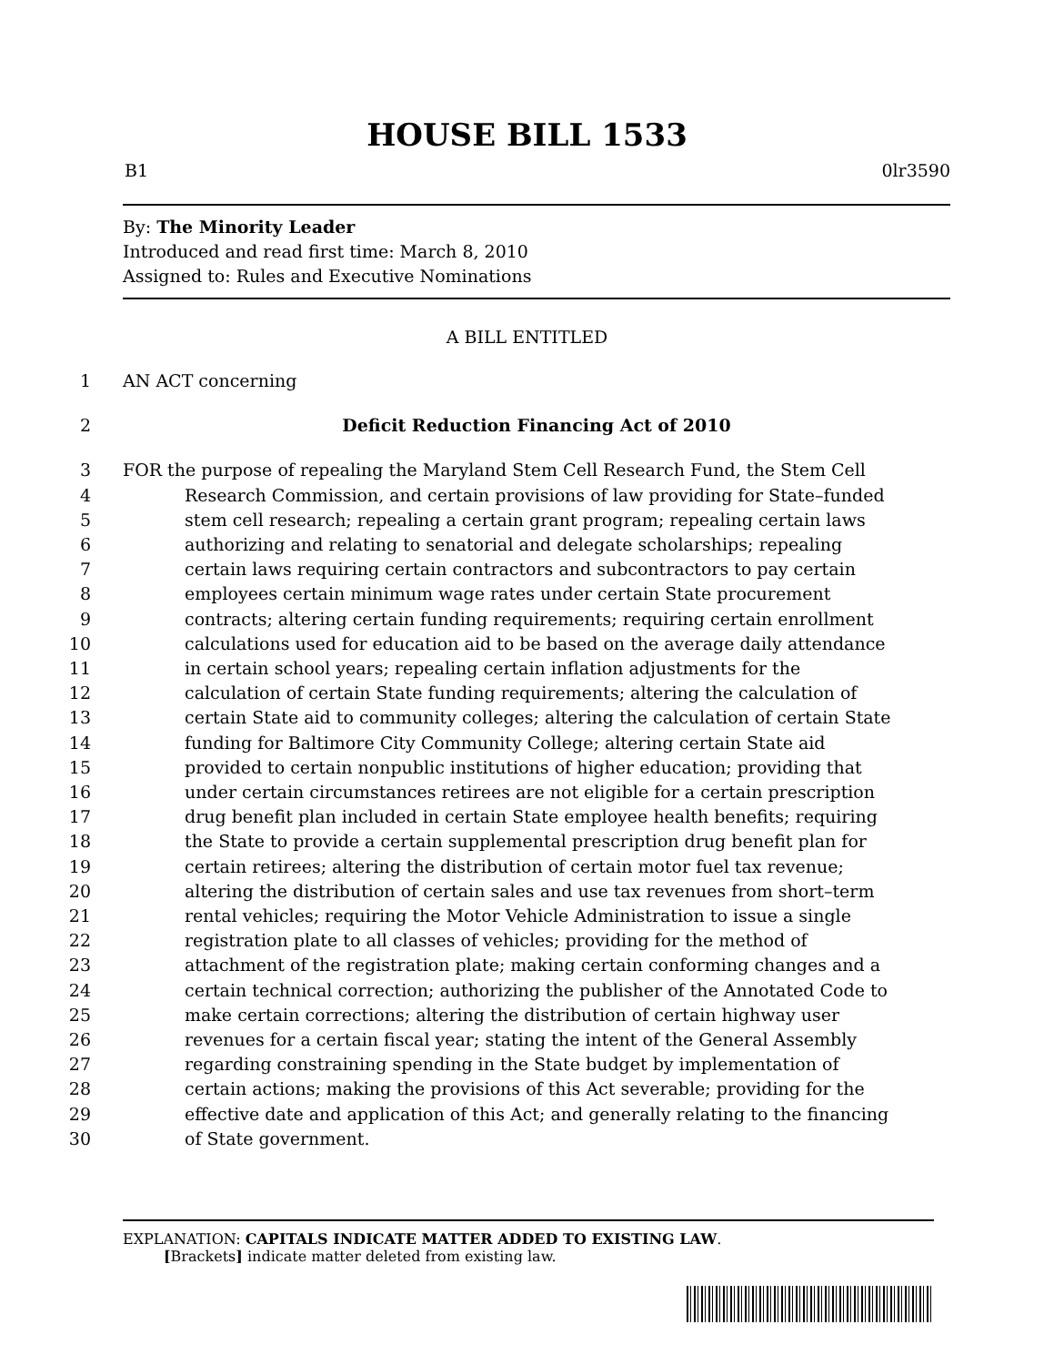HOUSE BILL 1533
B1 0lr3590
By: The Minority Leader
Introduced and read first time: March 8, 2010
Assigned to: Rules and Executive Nominations
A BILL ENTITLED
1 AN ACT concerning
2 Deficit Reduction Financing Act of 2010
3 FOR the purpose of repealing the Maryland Stem Cell Research Fund, the Stem Cell
4 Research Commission, and certain provisions of law providing for State–funded
5 stem cell research; repealing a certain grant program; repealing certain laws
6 authorizing and relating to senatorial and delegate scholarships; repealing
7 certain laws requiring certain contractors and subcontractors to pay certain
8 employees certain minimum wage rates under certain State procurement
9 contracts; altering certain funding requirements; requiring certain enrollment
10 calculations used for education aid to be based on the average daily attendance
11 in certain school years; repealing certain inflation adjustments for the
12 calculation of certain State funding requirements; altering the calculation of
13 certain State aid to community colleges; altering the calculation of certain State
14 funding for Baltimore City Community College; altering certain State aid
15 provided to certain nonpublic institutions of higher education; providing that
16 under certain circumstances retirees are not eligible for a certain prescription
17 drug benefit plan included in certain State employee health benefits; requiring
18 the State to provide a certain supplemental prescription drug benefit plan for
19 certain retirees; altering the distribution of certain motor fuel tax revenue;
20 altering the distribution of certain sales and use tax revenues from short–term
21 rental vehicles; requiring the Motor Vehicle Administration to issue a single
22 registration plate to all classes of vehicles; providing for the method of
23 attachment of the registration plate; making certain conforming changes and a
24 certain technical correction; authorizing the publisher of the Annotated Code to
25 make certain corrections; altering the distribution of certain highway user
26 revenues for a certain fiscal year; stating the intent of the General Assembly
27 regarding constraining spending in the State budget by implementation of
28 certain actions; making the provisions of this Act severable; providing for the
29 effective date and application of this Act; and generally relating to the financing
30 of State government.
EXPLANATION: CAPITALS INDICATE MATTER ADDED TO EXISTING LAW.
[Brackets] indicate matter deleted from existing law.